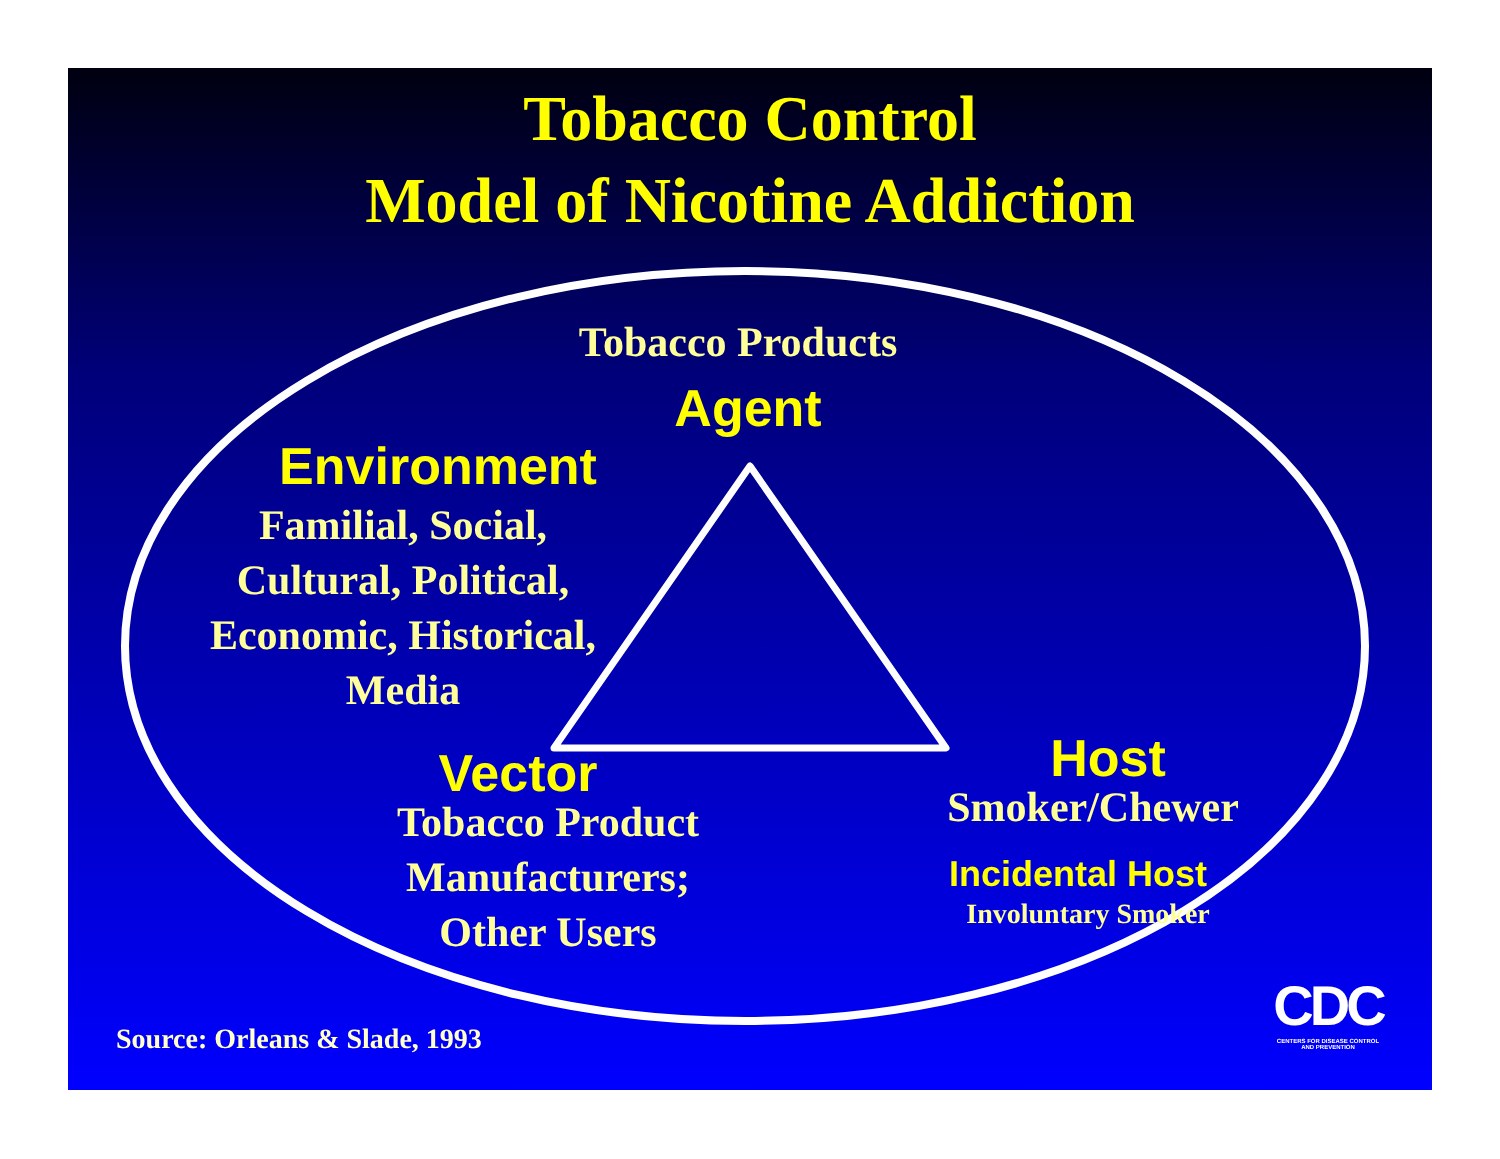Tobacco Control
Model of Nicotine Addiction
Tobacco Products
Agent
Environment
Familial, Social,
Cultural, Political,
Economic, Historical,
Media
Vector
Tobacco Product
Manufacturers;
Other Users
Host
Smoker/Chewer
Incidental Host
Involuntary Smoker
Source: Orleans & Slade, 1993 CDC
CENTERS FOR DISEASE CONTROL
AND PREVENTION